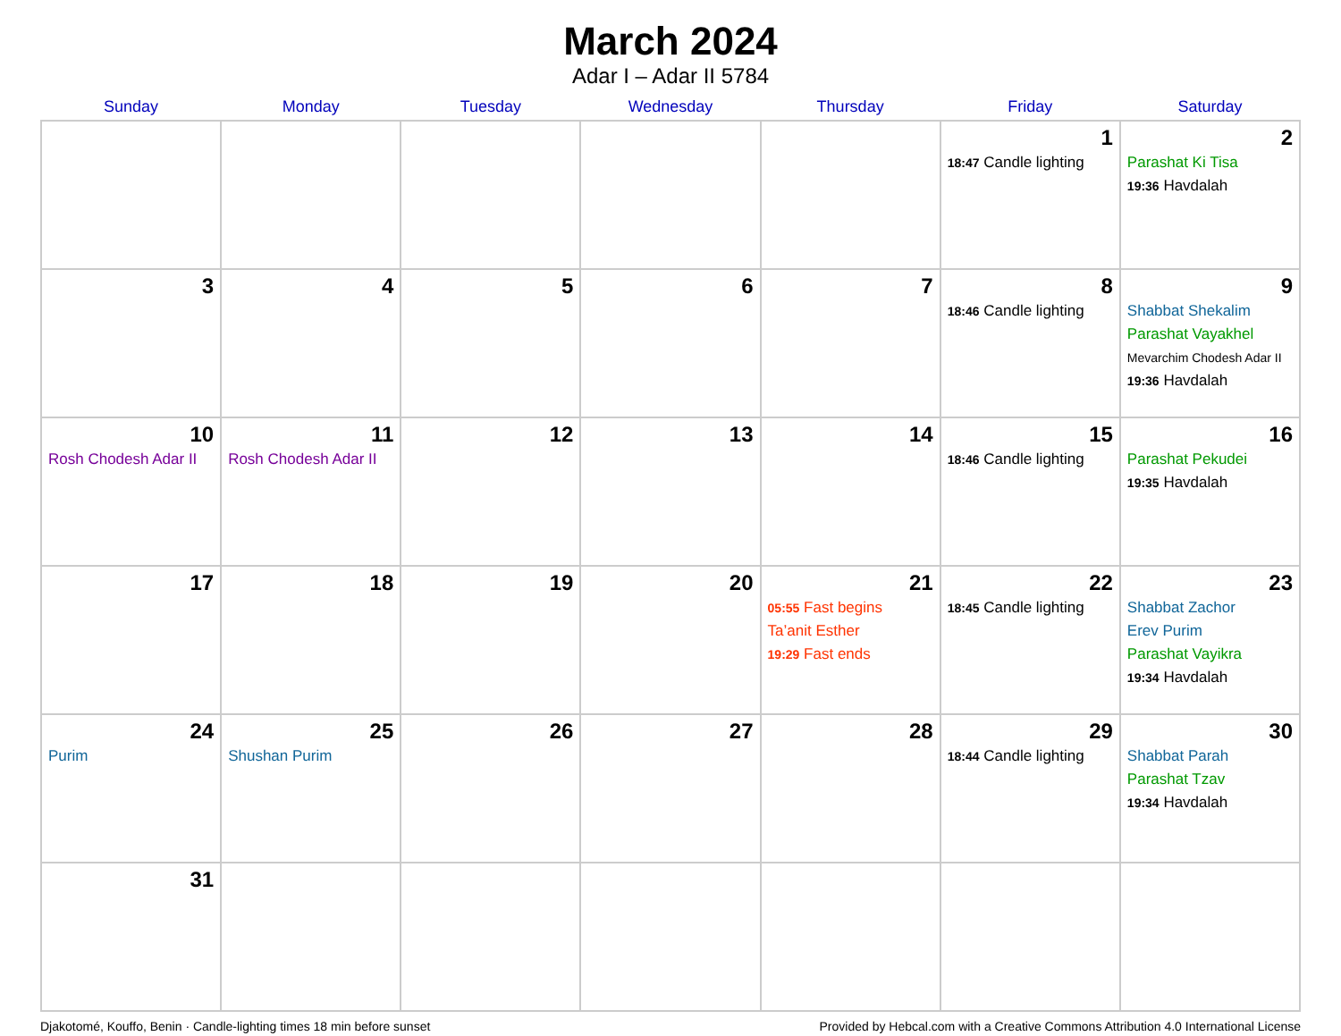March 2024
Adar I – Adar II 5784
| Sunday | Monday | Tuesday | Wednesday | Thursday | Friday | Saturday |
| --- | --- | --- | --- | --- | --- | --- |
| | | | | | 1 18:47 Candle lighting | 2 Parashat Ki Tisa 19:36 Havdalah |
| 3 | 4 | 5 | 6 | 7 | 8 18:46 Candle lighting | 9 Shabbat Shekalim Parashat Vayakhel Mevarchim Chodesh Adar II 19:36 Havdalah |
| 10 Rosh Chodesh Adar II | 11 Rosh Chodesh Adar II | 12 | 13 | 14 | 15 18:46 Candle lighting | 16 Parashat Pekudei 19:35 Havdalah |
| 17 | 18 | 19 | 20 | 21 05:55 Fast begins Ta’anit Esther 19:29 Fast ends | 22 18:45 Candle lighting | 23 Shabbat Zachor Erev Purim Parashat Vayikra 19:34 Havdalah |
| 24 Purim | 25 Shushan Purim | 26 | 27 | 28 | 29 18:44 Candle lighting | 30 Shabbat Parah Parashat Tzav 19:34 Havdalah |
| 31 | | | | | | |
Djakotomé, Kouffo, Benin · Candle-lighting times 18 min before sunset Provided by Hebcal.com with a Creative Commons Attribution 4.0 International License